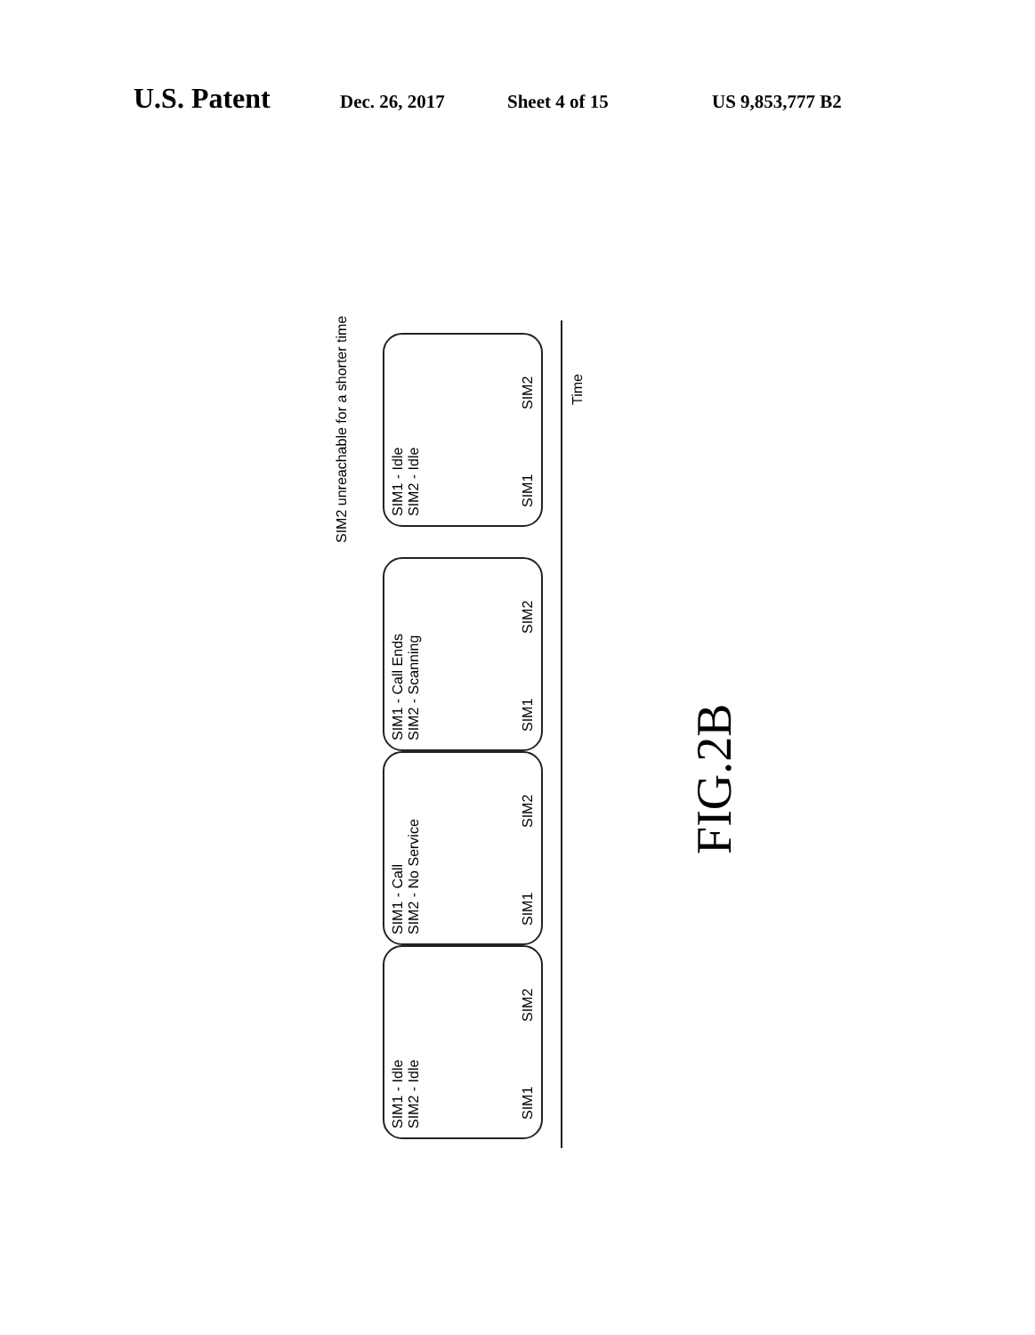U.S. Patent Dec. 26, 2017 Sheet 4 of 15 US 9,853,777 B2
SIM1 - Idle
SIM2 - Idle
SIM1 SIM2
SIM1 - Call
SIM2 - No Service
SIM1 SIM2
SIM1 - Call Ends
SIM2 - Scanning
SIM1 SIM2
SIM1 - Idle
SIM2 - Idle
SIM1 SIM2
SIM2 unreachable for a shorter time
Time
FIG.2B